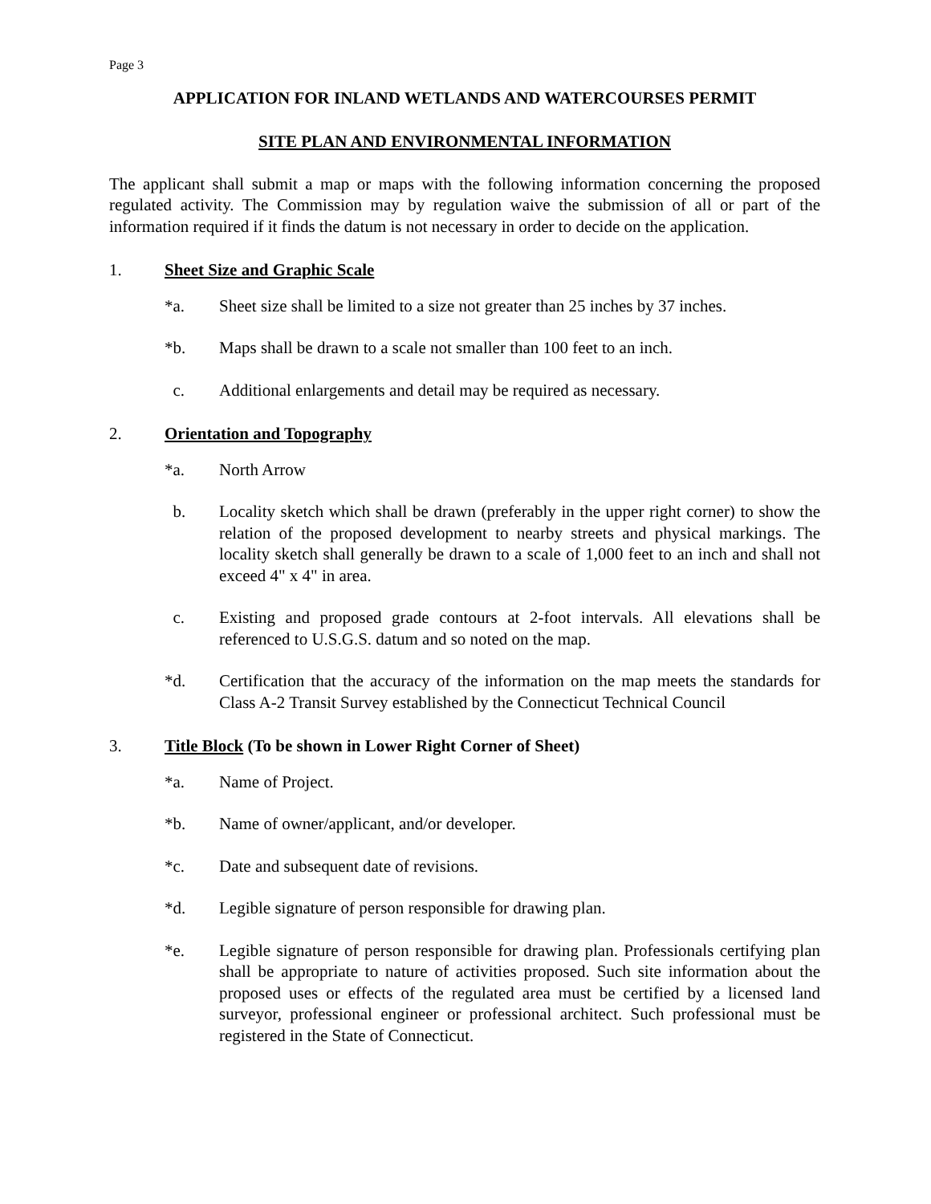Page 3
APPLICATION FOR INLAND WETLANDS AND WATERCOURSES PERMIT
SITE PLAN AND ENVIRONMENTAL INFORMATION
The applicant shall submit a map or maps with the following information concerning the proposed regulated activity. The Commission may by regulation waive the submission of all or part of the information required if it finds the datum is not necessary in order to decide on the application.
1. Sheet Size and Graphic Scale
*a. Sheet size shall be limited to a size not greater than 25 inches by 37 inches.
*b. Maps shall be drawn to a scale not smaller than 100 feet to an inch.
c. Additional enlargements and detail may be required as necessary.
2. Orientation and Topography
*a. North Arrow
b. Locality sketch which shall be drawn (preferably in the upper right corner) to show the relation of the proposed development to nearby streets and physical markings. The locality sketch shall generally be drawn to a scale of 1,000 feet to an inch and shall not exceed 4" x 4" in area.
c. Existing and proposed grade contours at 2-foot intervals. All elevations shall be referenced to U.S.G.S. datum and so noted on the map.
*d. Certification that the accuracy of the information on the map meets the standards for Class A-2 Transit Survey established by the Connecticut Technical Council
3. Title Block (To be shown in Lower Right Corner of Sheet)
*a. Name of Project.
*b. Name of owner/applicant, and/or developer.
*c. Date and subsequent date of revisions.
*d. Legible signature of person responsible for drawing plan.
*e. Legible signature of person responsible for drawing plan. Professionals certifying plan shall be appropriate to nature of activities proposed. Such site information about the proposed uses or effects of the regulated area must be certified by a licensed land surveyor, professional engineer or professional architect. Such professional must be registered in the State of Connecticut.